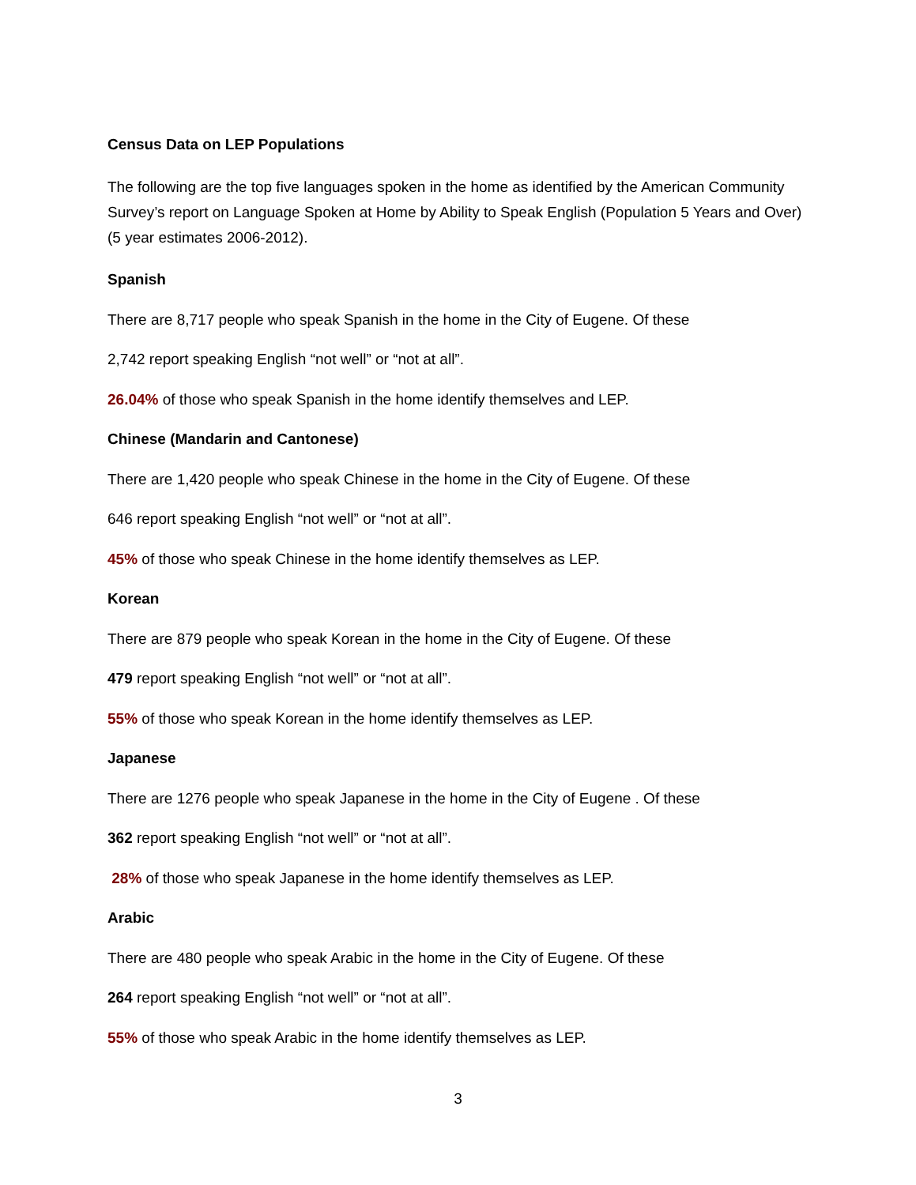Census Data on LEP Populations
The following are the top five languages spoken in the home as identified by the American Community Survey’s report on Language Spoken at Home by Ability to Speak English (Population 5 Years and Over) (5 year estimates 2006-2012).
Spanish
There are 8,717 people who speak Spanish in the home in the City of Eugene. Of these
2,742 report speaking English “not well” or “not at all”.
26.04% of those who speak Spanish in the home identify themselves and LEP.
Chinese (Mandarin and Cantonese)
There are 1,420 people who speak Chinese in the home in the City of Eugene. Of these
646 report speaking English “not well” or “not at all”.
45% of those who speak Chinese in the home identify themselves as LEP.
Korean
There are 879 people who speak Korean in the home in the City of Eugene. Of these
479 report speaking English “not well” or “not at all”.
55% of those who speak Korean in the home identify themselves as LEP.
Japanese
There are 1276 people who speak Japanese in the home in the City of Eugene . Of these
362 report speaking English “not well” or “not at all”.
28% of those who speak Japanese in the home identify themselves as LEP.
Arabic
There are 480 people who speak Arabic in the home in the City of Eugene. Of these
264 report speaking English “not well” or “not at all”.
55% of those who speak Arabic in the home identify themselves as LEP.
3